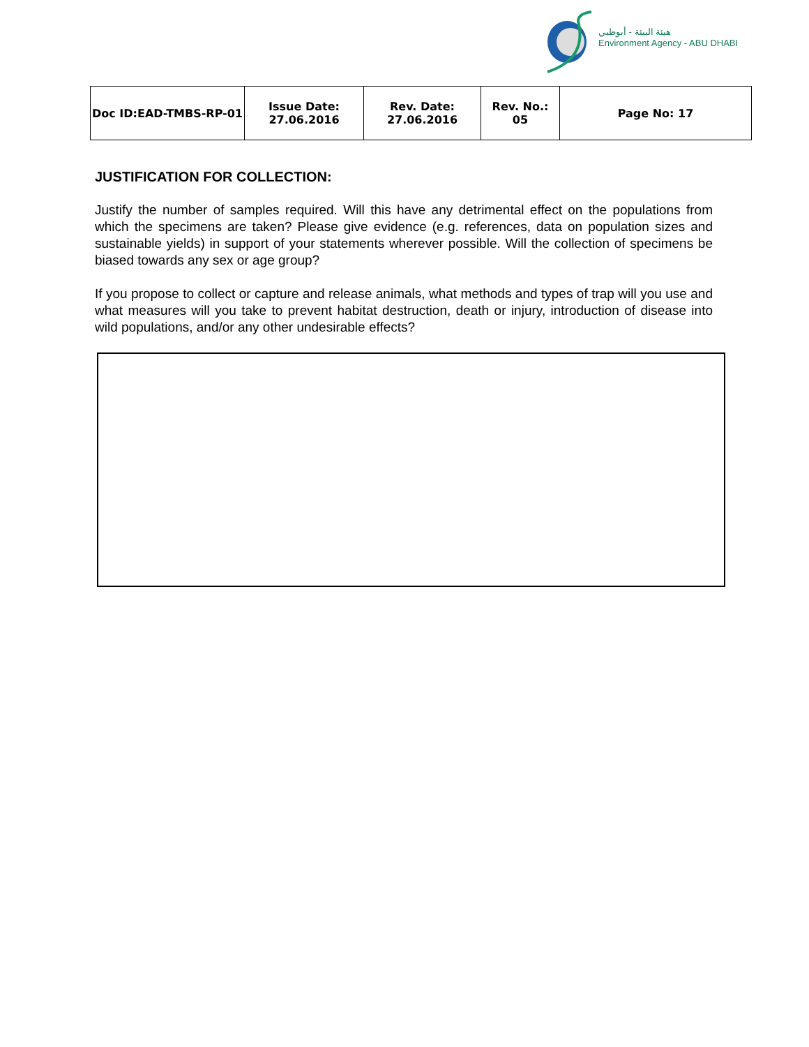هيئة البيئة - أبوظبي
Environment Agency - ABU DHABI
| Doc ID:EAD-TMBS-RP-01 | Issue Date: 27.06.2016 | Rev. Date: 27.06.2016 | Rev. No.: 05 | Page No: 17 |
JUSTIFICATION FOR COLLECTION:
Justify the number of samples required. Will this have any detrimental effect on the populations from which the specimens are taken? Please give evidence (e.g. references, data on population sizes and sustainable yields) in support of your statements wherever possible. Will the collection of specimens be biased towards any sex or age group?
If you propose to collect or capture and release animals, what methods and types of trap will you use and what measures will you take to prevent habitat destruction, death or injury, introduction of disease into wild populations, and/or any other undesirable effects?